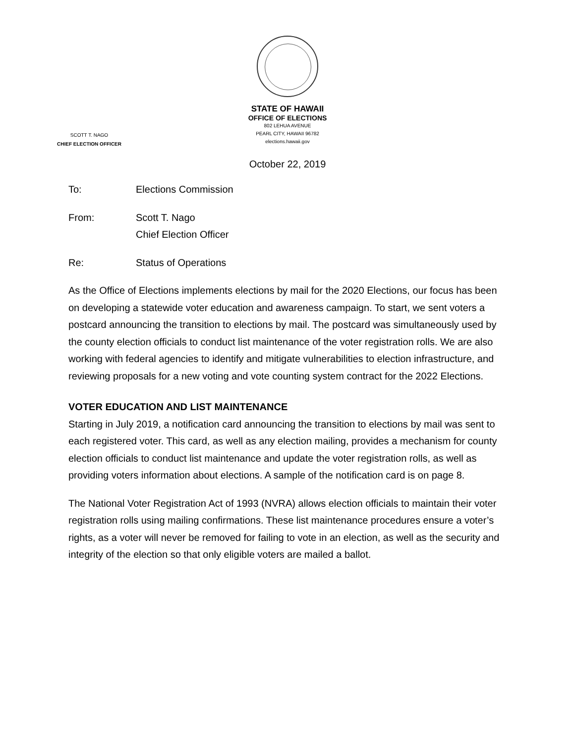STATE OF HAWAII
OFFICE OF ELECTIONS
802 LEHUA AVENUE
PEARL CITY, HAWAII 96782
elections.hawaii.gov
SCOTT T. NAGO
CHIEF ELECTION OFFICER
October 22, 2019
To: Elections Commission
From: Scott T. Nago
Chief Election Officer
Re: Status of Operations
As the Office of Elections implements elections by mail for the 2020 Elections, our focus has been on developing a statewide voter education and awareness campaign. To start, we sent voters a postcard announcing the transition to elections by mail. The postcard was simultaneously used by the county election officials to conduct list maintenance of the voter registration rolls. We are also working with federal agencies to identify and mitigate vulnerabilities to election infrastructure, and reviewing proposals for a new voting and vote counting system contract for the 2022 Elections.
VOTER EDUCATION AND LIST MAINTENANCE
Starting in July 2019, a notification card announcing the transition to elections by mail was sent to each registered voter. This card, as well as any election mailing, provides a mechanism for county election officials to conduct list maintenance and update the voter registration rolls, as well as providing voters information about elections. A sample of the notification card is on page 8.
The National Voter Registration Act of 1993 (NVRA) allows election officials to maintain their voter registration rolls using mailing confirmations. These list maintenance procedures ensure a voter’s rights, as a voter will never be removed for failing to vote in an election, as well as the security and integrity of the election so that only eligible voters are mailed a ballot.